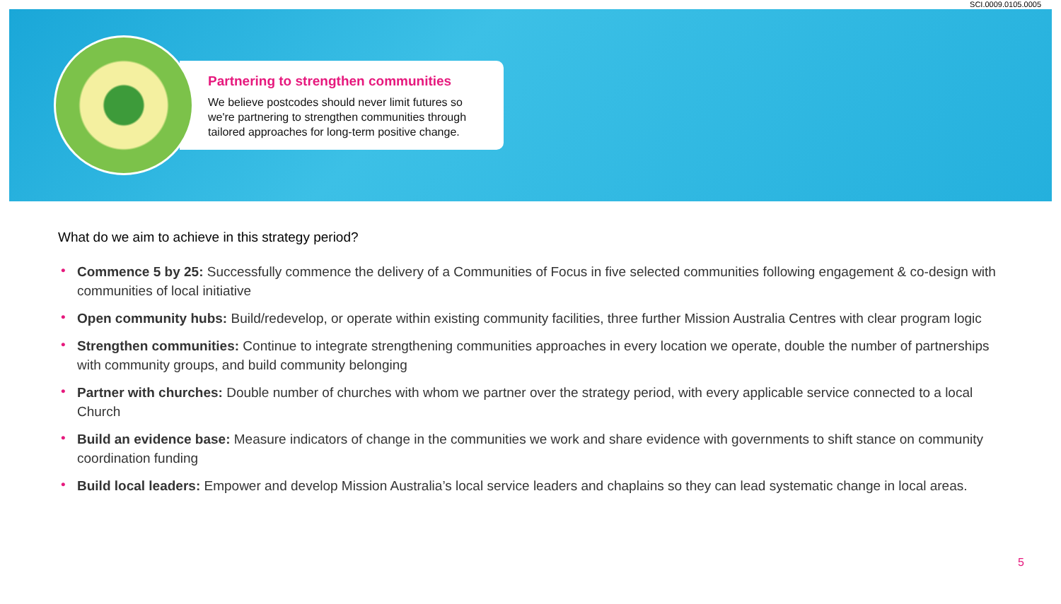SCI.0009.0105.0005
Partnering to strengthen communities
We believe postcodes should never limit futures so we're partnering to strengthen communities through tailored approaches for long-term positive change.
What do we aim to achieve in this strategy period?
• Commence 5 by 25: Successfully commence the delivery of a Communities of Focus in five selected communities following engagement & co-design with communities of local initiative
• Open community hubs: Build/redevelop, or operate within existing community facilities, three further Mission Australia Centres with clear program logic
• Strengthen communities: Continue to integrate strengthening communities approaches in every location we operate, double the number of partnerships with community groups, and build community belonging
• Partner with churches: Double number of churches with whom we partner over the strategy period, with every applicable service connected to a local Church
• Build an evidence base: Measure indicators of change in the communities we work and share evidence with governments to shift stance on community coordination funding
• Build local leaders: Empower and develop Mission Australia’s local service leaders and chaplains so they can lead systematic change in local areas.
5